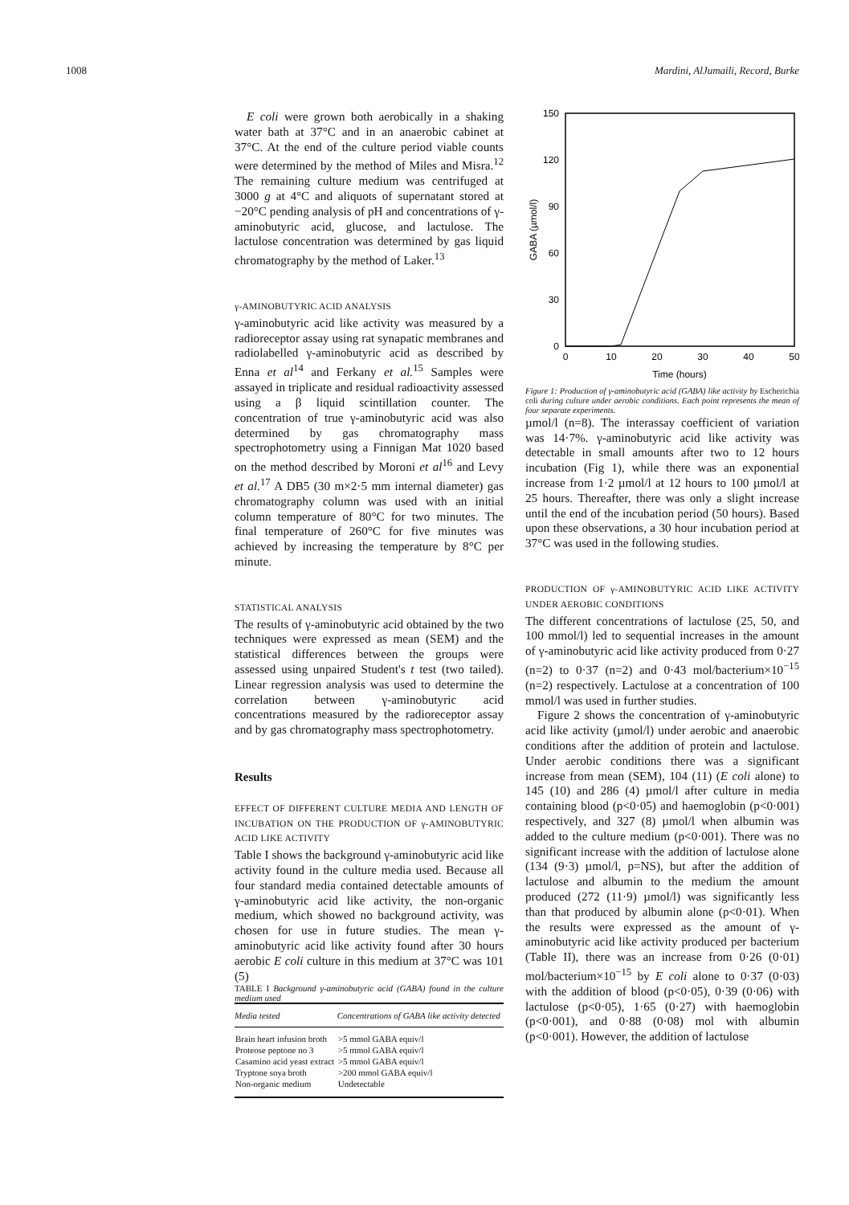1008 Mardini, AlJumaili, Record, Burke
E coli were grown both aerobically in a shaking water bath at 37°C and in an anaerobic cabinet at 37°C. At the end of the culture period viable counts were determined by the method of Miles and Misra.<sup>12</sup> The remaining culture medium was centrifuged at 3000 g at 4°C and aliquots of supernatant stored at −20°C pending analysis of pH and concentrations of γ-aminobutyric acid, glucose, and lactulose. The lactulose concentration was determined by gas liquid chromatography by the method of Laker.<sup>13</sup>
γ-AMINOBUTYRIC ACID ANALYSIS
γ-aminobutyric acid like activity was measured by a radioreceptor assay using rat synapatic membranes and radiolabelled γ-aminobutyric acid as described by Enna et al<sup>14</sup> and Ferkany et al.<sup>15</sup> Samples were assayed in triplicate and residual radioactivity assessed using a β liquid scintillation counter. The concentration of true γ-aminobutyric acid was also determined by gas chromatography mass spectrophotometry using a Finnigan Mat 1020 based on the method described by Moroni et al<sup>16</sup> and Levy et al.<sup>17</sup> A DB5 (30 m×2·5 mm internal diameter) gas chromatography column was used with an initial column temperature of 80°C for two minutes. The final temperature of 260°C for five minutes was achieved by increasing the temperature by 8°C per minute.
STATISTICAL ANALYSIS
The results of γ-aminobutyric acid obtained by the two techniques were expressed as mean (SEM) and the statistical differences between the groups were assessed using unpaired Student's t test (two tailed). Linear regression analysis was used to determine the correlation between γ-aminobutyric acid concentrations measured by the radioreceptor assay and by gas chromatography mass spectrophotometry.
Results
EFFECT OF DIFFERENT CULTURE MEDIA AND LENGTH OF INCUBATION ON THE PRODUCTION OF γ-AMINOBUTYRIC ACID LIKE ACTIVITY
Table I shows the background γ-aminobutyric acid like activity found in the culture media used. Because all four standard media contained detectable amounts of γ-aminobutyric acid like activity, the non-organic medium, which showed no background activity, was chosen for use in future studies. The mean γ-aminobutyric acid like activity found after 30 hours aerobic E coli culture in this medium at 37°C was 101 (5)
TABLE I Background γ-aminobutyric acid (GABA) found in the culture medium used
| Media tested | Concentrations of GABA like activity detected |
| --- | --- |
| Brain heart infusion broth | >5 mmol GABA equiv/l |
| Proteose peptone no 3 | >5 mmol GABA equiv/l |
| Casamino acid yeast extract | >5 mmol GABA equiv/l |
| Tryptone soya broth | >200 mmol GABA equiv/l |
| Non-organic medium | Undetectable |
150
120
90
60
30
0
0
10
20
30
40
50
Time (hours)
GABA (µmol/l)
Figure 1: Production of γ-aminobutyric acid (GABA) like activity by Escherichia coli during culture under aerobic conditions. Each point represents the mean of four separate experiments.
µmol/l (n=8). The interassay coefficient of variation was 14·7%. γ-aminobutyric acid like activity was detectable in small amounts after two to 12 hours incubation (Fig 1), while there was an exponential increase from 1·2 µmol/l at 12 hours to 100 µmol/l at 25 hours. Thereafter, there was only a slight increase until the end of the incubation period (50 hours). Based upon these observations, a 30 hour incubation period at 37°C was used in the following studies.
PRODUCTION OF γ-AMINOBUTYRIC ACID LIKE ACTIVITY UNDER AEROBIC CONDITIONS
The different concentrations of lactulose (25, 50, and 100 mmol/l) led to sequential increases in the amount of γ-aminobutyric acid like activity produced from 0·27 (n=2) to 0·37 (n=2) and 0·43 mol/bacterium×10<sup>−15</sup> (n=2) respectively. Lactulose at a concentration of 100 mmol/l was used in further studies.
Figure 2 shows the concentration of γ-aminobutyric acid like activity (µmol/l) under aerobic and anaerobic conditions after the addition of protein and lactulose. Under aerobic conditions there was a significant increase from mean (SEM), 104 (11) (E coli alone) to 145 (10) and 286 (4) µmol/l after culture in media containing blood (p<0·05) and haemoglobin (p<0·001) respectively, and 327 (8) µmol/l when albumin was added to the culture medium (p<0·001). There was no significant increase with the addition of lactulose alone (134 (9·3) µmol/l, p=NS), but after the addition of lactulose and albumin to the medium the amount produced (272 (11·9) µmol/l) was significantly less than that produced by albumin alone (p<0·01). When the results were expressed as the amount of γ-aminobutyric acid like activity produced per bacterium (Table II), there was an increase from 0·26 (0·01) mol/bacterium×10<sup>−15</sup> by E coli alone to 0·37 (0·03) with the addition of blood (p<0·05), 0·39 (0·06) with lactulose (p<0·05), 1·65 (0·27) with haemoglobin (p<0·001), and 0·88 (0·08) mol with albumin (p<0·001). However, the addition of lactulose